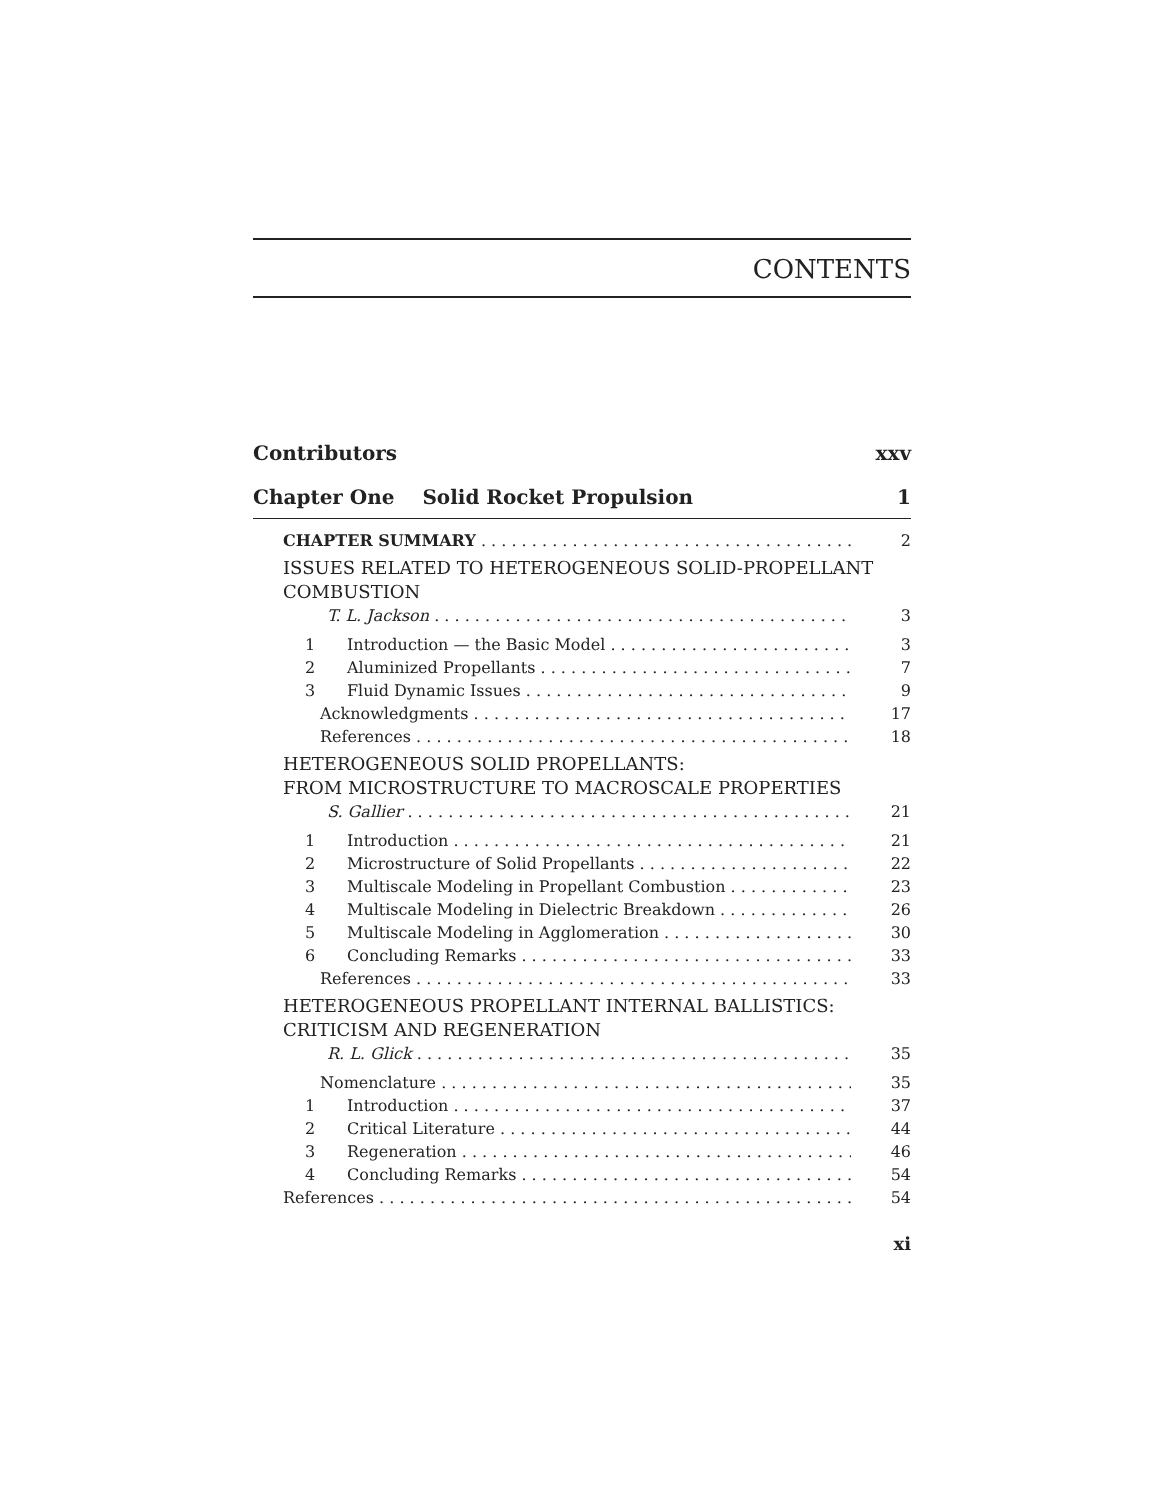CONTENTS
Contributors xxv
Chapter One Solid Rocket Propulsion 1
CHAPTER SUMMARY 2
ISSUES RELATED TO HETEROGENEOUS SOLID-PROPELLANT COMBUSTION
T. L. Jackson 3
1 Introduction — the Basic Model 3
2 Aluminized Propellants 7
3 Fluid Dynamic Issues 9
Acknowledgments 17
References 18
HETEROGENEOUS SOLID PROPELLANTS:
FROM MICROSTRUCTURE TO MACROSCALE PROPERTIES
S. Gallier 21
1 Introduction 21
2 Microstructure of Solid Propellants 22
3 Multiscale Modeling in Propellant Combustion 23
4 Multiscale Modeling in Dielectric Breakdown 26
5 Multiscale Modeling in Agglomeration 30
6 Concluding Remarks 33
References 33
HETEROGENEOUS PROPELLANT INTERNAL BALLISTICS:
CRITICISM AND REGENERATION
R. L. Glick 35
Nomenclature 35
1 Introduction 37
2 Critical Literature 44
3 Regeneration 46
4 Concluding Remarks 54
References 54
xi